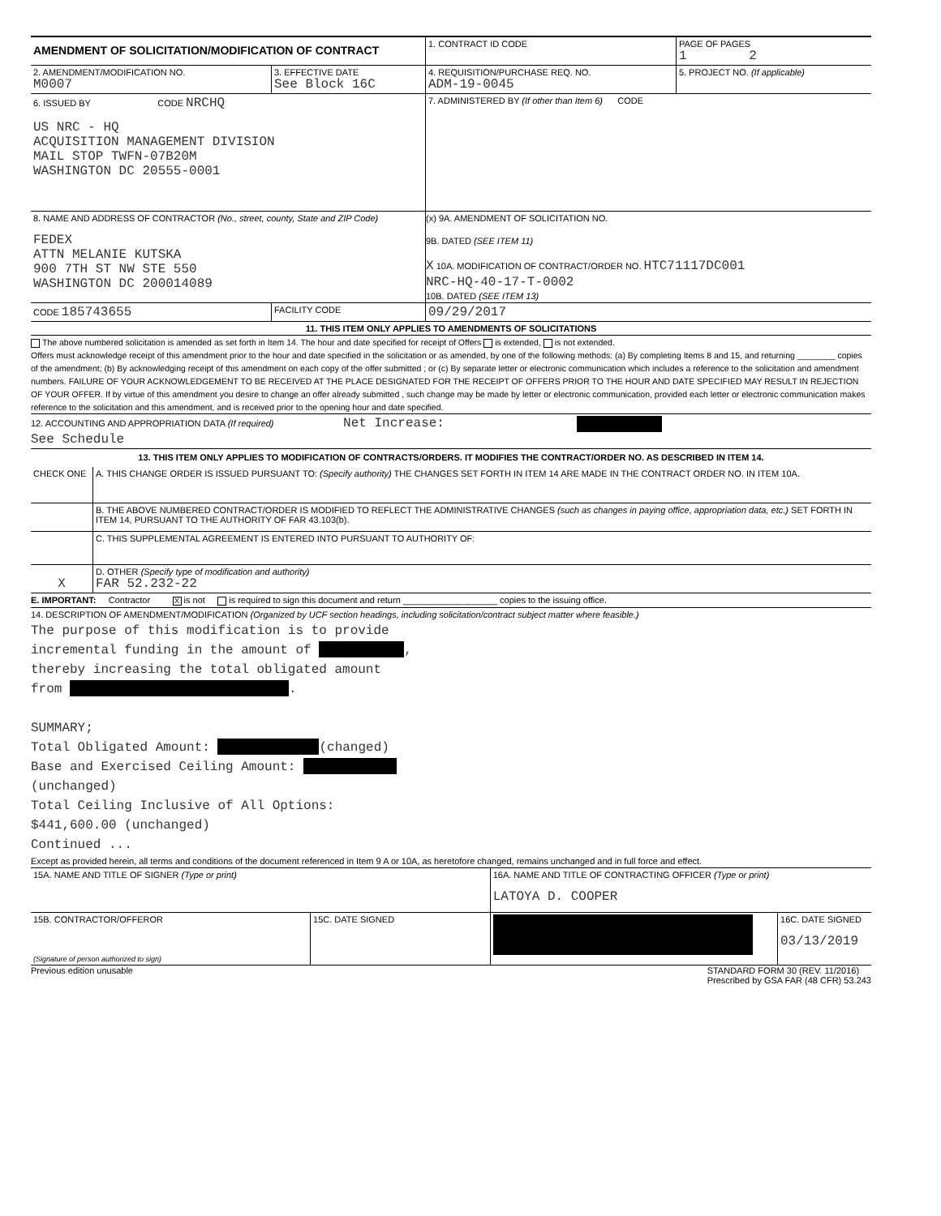| AMENDMENT OF SOLICITATION/MODIFICATION OF CONTRACT | | 1. CONTRACT ID CODE | PAGE OF PAGES 1 2 |
| 2. AMENDMENT/MODIFICATION NO. M0007 | 3. EFFECTIVE DATE See Block 16C | 4. REQUISITION/PURCHASE REQ. NO. ADM-19-0045 | 5. PROJECT NO. (If applicable) |
| 6. ISSUED BY CODE NRCHQ US NRC - HQ ACQUISITION MANAGEMENT DIVISION MAIL STOP TWFN-07B20M WASHINGTON DC 20555-0001 | | 7. ADMINISTERED BY (If other than Item 6) CODE | |
| 8. NAME AND ADDRESS OF CONTRACTOR (No., street, county, State and ZIP Code) FEDEX ATTN MELANIE KUTSKA 900 7TH ST NW STE 550 WASHINGTON DC 200014089 | | (x) 9A. AMENDMENT OF SOLICITATION NO. 9B. DATED (SEE ITEM 11) X 10A. MODIFICATION OF CONTRACT/ORDER NO. HTC71117DC001 NRC-HQ-40-17-T-0002 10B. DATED (SEE ITEM 13) | |
| CODE 185743655 | FACILITY CODE | 09/29/2017 | |
11. THIS ITEM ONLY APPLIES TO AMENDMENTS OF SOLICITATIONS
The above numbered solicitation is amended as set forth in Item 14. The hour and date specified for receipt of Offers is extended, is not extended.
Offers must acknowledge receipt of this amendment prior to the hour and date specified in the solicitation or as amended, by one of the following methods: (a) By completing Items 8 and 15, and returning ________ copies of the amendment; (b) By acknowledging receipt of this amendment on each copy of the offer submitted ; or (c) By separate letter or electronic communication which includes a reference to the solicitation and amendment numbers. FAILURE OF YOUR ACKNOWLEDGEMENT TO BE RECEIVED AT THE PLACE DESIGNATED FOR THE RECEIPT OF OFFERS PRIOR TO THE HOUR AND DATE SPECIFIED MAY RESULT IN REJECTION OF YOUR OFFER. If by virtue of this amendment you desire to change an offer already submitted , such change may be made by letter or electronic communication, provided each letter or electronic communication makes reference to the solicitation and this amendment, and is received prior to the opening hour and date specified.
12. ACCOUNTING AND APPROPRIATION DATA (If required) Net Increase:
See Schedule
13. THIS ITEM ONLY APPLIES TO MODIFICATION OF CONTRACTS/ORDERS. IT MODIFIES THE CONTRACT/ORDER NO. AS DESCRIBED IN ITEM 14.
| CHECK ONE | A. THIS CHANGE ORDER IS ISSUED PURSUANT TO: (Specify authority) THE CHANGES SET FORTH IN ITEM 14 ARE MADE IN THE CONTRACT ORDER NO. IN ITEM 10A. |
| | B. THE ABOVE NUMBERED CONTRACT/ORDER IS MODIFIED TO REFLECT THE ADMINISTRATIVE CHANGES (such as changes in paying office, appropriation data, etc.) SET FORTH IN ITEM 14, PURSUANT TO THE AUTHORITY OF FAR 43.103(b). |
| | C. THIS SUPPLEMENTAL AGREEMENT IS ENTERED INTO PURSUANT TO AUTHORITY OF: |
| X | D. OTHER (Specify type of modification and authority) FAR 52.232-22 |
E. IMPORTANT: Contractor X is not is required to sign this document and return ___________________ copies to the issuing office.
14. DESCRIPTION OF AMENDMENT/MODIFICATION (Organized by UCF section headings, including solicitation/contract subject matter where feasible.)
The purpose of this modification is to provide
incremental funding in the amount of ,
thereby increasing the total obligated amount
from .
SUMMARY;
Total Obligated Amount: (changed)
Base and Exercised Ceiling Amount:
(unchanged)
Total Ceiling Inclusive of All Options:
$441,600.00 (unchanged)
Continued ...
Except as provided herein, all terms and conditions of the document referenced in Item 9 A or 10A, as heretofore changed, remains unchanged and in full force and effect.
| 15A. NAME AND TITLE OF SIGNER (Type or print) | | 16A. NAME AND TITLE OF CONTRACTING OFFICER (Type or print) LATOYA D. COOPER | |
| 15B. CONTRACTOR/OFFEROR (Signature of person authorized to sign) | 15C. DATE SIGNED | | 16C. DATE SIGNED 03/13/2019 |
Previous edition unusable STANDARD FORM 30 (REV. 11/2016)
Prescribed by GSA FAR (48 CFR) 53.243